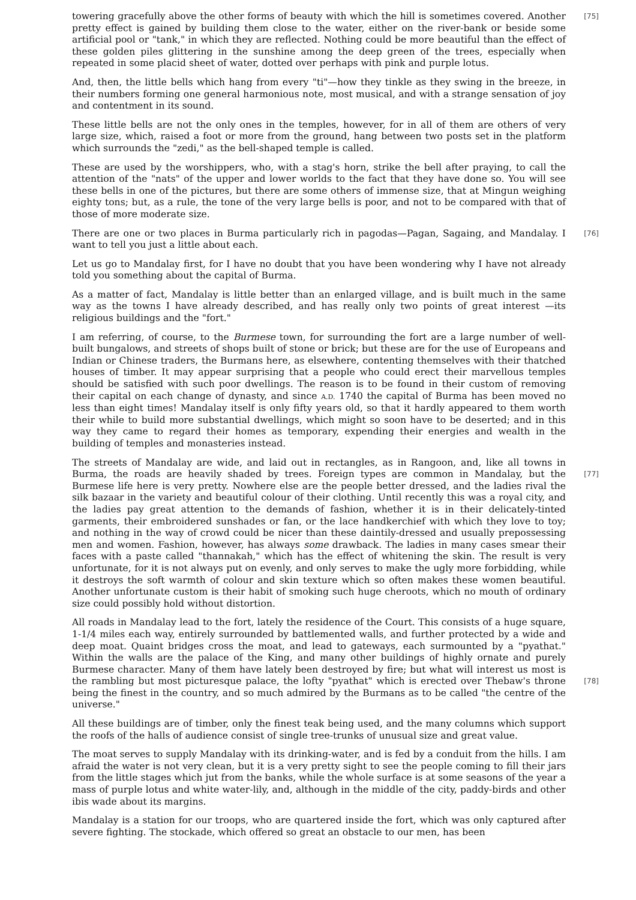[75] towering gracefully above the other forms of beauty with which the hill is sometimes covered. Another pretty effect is gained by building them close to the water, either on the river-bank or beside some artificial pool or "tank," in which they are reflected. Nothing could be more beautiful than the effect of these golden piles glittering in the sunshine among the deep green of the trees, especially when repeated in some placid sheet of water, dotted over perhaps with pink and purple lotus.
And, then, the little bells which hang from every "ti"—how they tinkle as they swing in the breeze, in their numbers forming one general harmonious note, most musical, and with a strange sensation of joy and contentment in its sound.
These little bells are not the only ones in the temples, however, for in all of them are others of very large size, which, raised a foot or more from the ground, hang between two posts set in the platform which surrounds the "zedi," as the bell-shaped temple is called.
These are used by the worshippers, who, with a stag's horn, strike the bell after praying, to call the attention of the "nats" of the upper and lower worlds to the fact that they have done so. You will see these bells in one of the pictures, but there are some others of immense size, that at Mingun weighing eighty tons; but, as a rule, the tone of the very large bells is poor, and not to be compared with that of those of more moderate size.
There are one or two places in Burma particularly rich in pagodas—Pagan, Sagaing, and [76] Mandalay. I want to tell you just a little about each.
Let us go to Mandalay first, for I have no doubt that you have been wondering why I have not already told you something about the capital of Burma.
As a matter of fact, Mandalay is little better than an enlarged village, and is built much in the same way as the towns I have already described, and has really only two points of great interest —its religious buildings and the "fort."
I am referring, of course, to the Burmese town, for surrounding the fort are a large number of well-built bungalows, and streets of shops built of stone or brick; but these are for the use of Europeans and Indian or Chinese traders, the Burmans here, as elsewhere, contenting themselves with their thatched houses of timber. It may appear surprising that a people who could erect their marvellous temples should be satisfied with such poor dwellings. The reason is to be found in their custom of removing their capital on each change of dynasty, and since A.D. 1740 the capital of Burma has been moved no less than eight times! Mandalay itself is only fifty years old, so that it hardly appeared to them worth their while to build more substantial dwellings, which might so soon have to be deserted; and in this way they came to regard their homes as temporary, expending their energies and wealth in the building of temples and monasteries instead.
The streets of Mandalay are wide, and laid out in rectangles, as in Rangoon, and, like all towns in Burma, the roads are heavily shaded by trees. Foreign types are common in Mandalay, but the [77] Burmese life here is very pretty. Nowhere else are the people better dressed, and the ladies rival the silk bazaar in the variety and beautiful colour of their clothing. Until recently this was a royal city, and the ladies pay great attention to the demands of fashion, whether it is in their delicately-tinted garments, their embroidered sunshades or fan, or the lace handkerchief with which they love to toy; and nothing in the way of crowd could be nicer than these daintily-dressed and usually prepossessing men and women. Fashion, however, has always some drawback. The ladies in many cases smear their faces with a paste called "thannakah," which has the effect of whitening the skin. The result is very unfortunate, for it is not always put on evenly, and only serves to make the ugly more forbidding, while it destroys the soft warmth of colour and skin texture which so often makes these women beautiful. Another unfortunate custom is their habit of smoking such huge cheroots, which no mouth of ordinary size could possibly hold without distortion.
All roads in Mandalay lead to the fort, lately the residence of the Court. This consists of a huge square, 1-1/4 miles each way, entirely surrounded by battlemented walls, and further protected by a wide and deep moat. Quaint bridges cross the moat, and lead to gateways, each surmounted by a "pyathat." Within the walls are the palace of the King, and many other buildings of highly ornate and purely Burmese character. Many of them have lately been destroyed by fire; but what will interest us most is the rambling but most picturesque palace, the lofty "pyathat" which is [78] erected over Thebaw's throne being the finest in the country, and so much admired by the Burmans as to be called "the centre of the universe."
All these buildings are of timber, only the finest teak being used, and the many columns which support the roofs of the halls of audience consist of single tree-trunks of unusual size and great value.
The moat serves to supply Mandalay with its drinking-water, and is fed by a conduit from the hills. I am afraid the water is not very clean, but it is a very pretty sight to see the people coming to fill their jars from the little stages which jut from the banks, while the whole surface is at some seasons of the year a mass of purple lotus and white water-lily, and, although in the middle of the city, paddy-birds and other ibis wade about its margins.
Mandalay is a station for our troops, who are quartered inside the fort, which was only captured after severe fighting. The stockade, which offered so great an obstacle to our men, has been